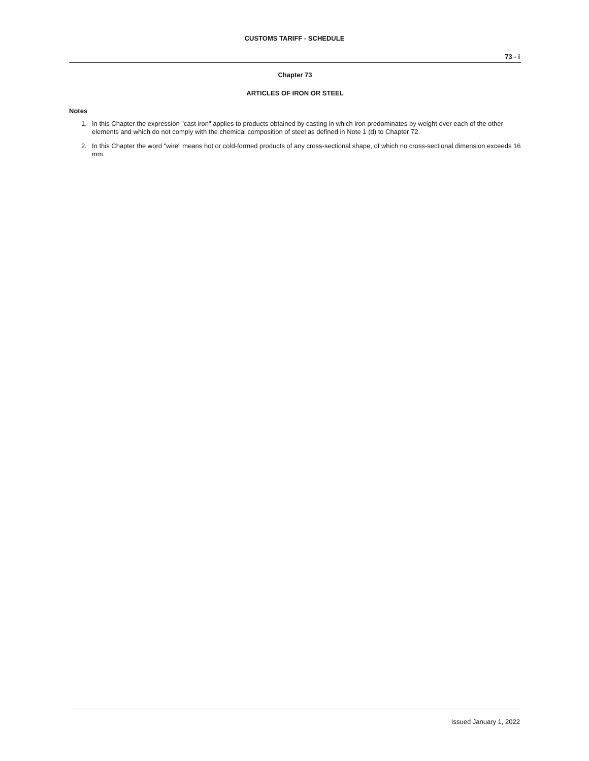CUSTOMS TARIFF - SCHEDULE
73 - i
Chapter 73
ARTICLES OF IRON OR STEEL
Notes
1. In this Chapter the expression "cast iron" applies to products obtained by casting in which iron predominates by weight over each of the other elements and which do not comply with the chemical composition of steel as defined in Note 1 (d) to Chapter 72.
2. In this Chapter the word "wire" means hot or cold-formed products of any cross-sectional shape, of which no cross-sectional dimension exceeds 16 mm.
Issued January 1, 2022